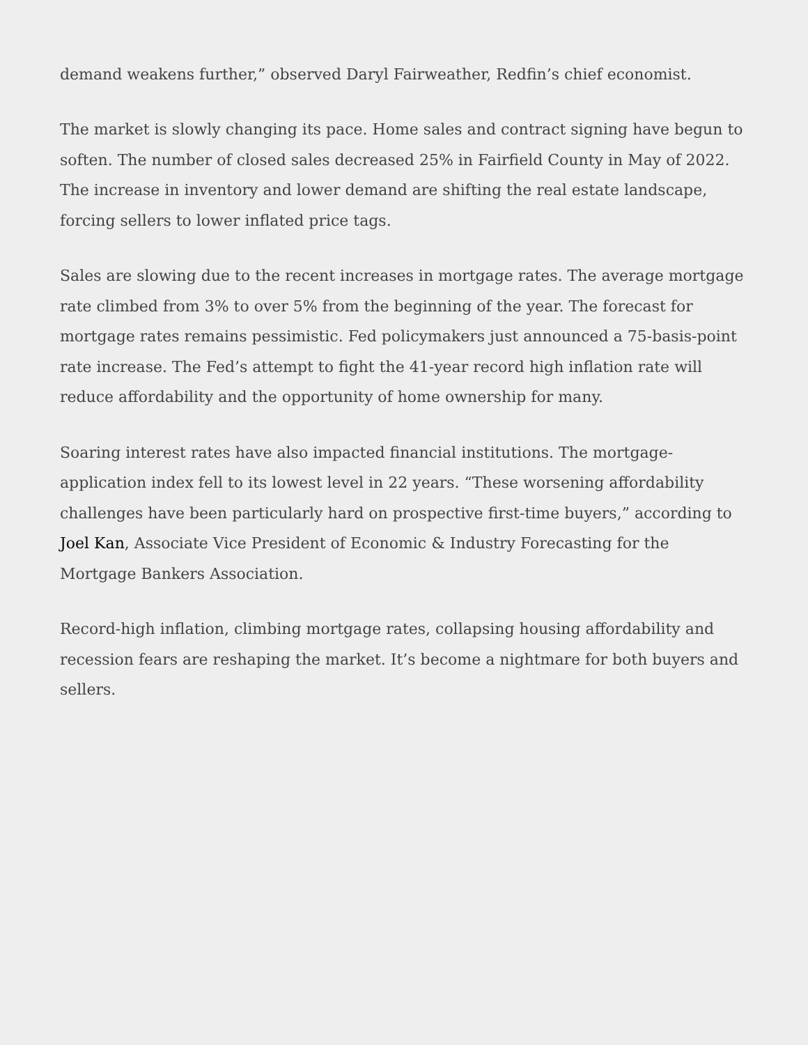demand weakens further,” observed Daryl Fairweather, Redfin’s chief economist.
The market is slowly changing its pace. Home sales and contract signing have begun to soften. The number of closed sales decreased 25% in Fairfield County in May of 2022. The increase in inventory and lower demand are shifting the real estate landscape, forcing sellers to lower inflated price tags.
Sales are slowing due to the recent increases in mortgage rates. The average mortgage rate climbed from 3% to over 5% from the beginning of the year. The forecast for mortgage rates remains pessimistic. Fed policymakers just announced a 75-basis-point rate increase. The Fed’s attempt to fight the 41-year record high inflation rate will reduce affordability and the opportunity of home ownership for many.
Soaring interest rates have also impacted financial institutions. The mortgage-application index fell to its lowest level in 22 years. “These worsening affordability challenges have been particularly hard on prospective first-time buyers,” according to Joel Kan, Associate Vice President of Economic & Industry Forecasting for the Mortgage Bankers Association.
Record-high inflation, climbing mortgage rates, collapsing housing affordability and recession fears are reshaping the market. It’s become a nightmare for both buyers and sellers.